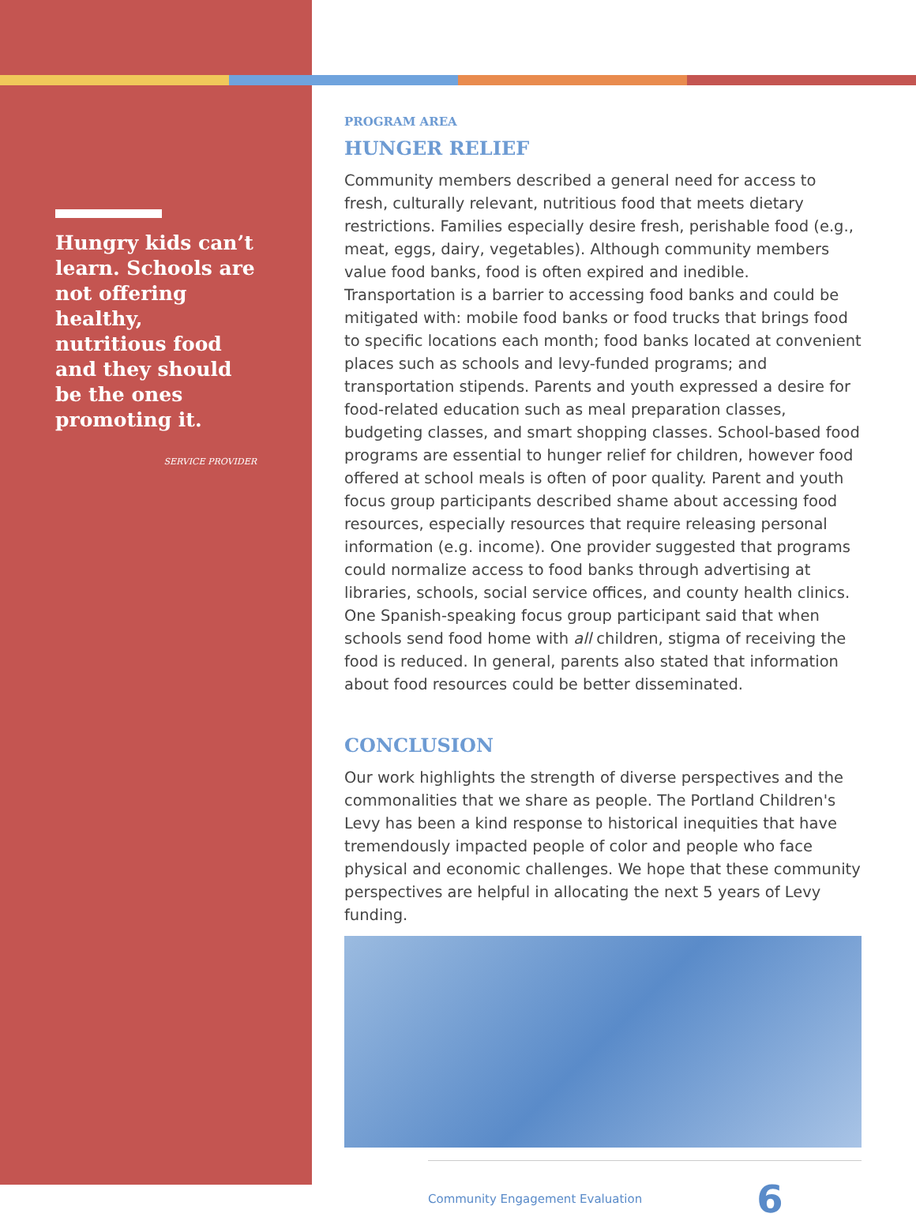Hungry kids can’t learn. Schools are not offering healthy, nutritious food and they should be the ones promoting it.
SERVICE PROVIDER
PROGRAM AREA
HUNGER RELIEF
Community members described a general need for access to fresh, culturally relevant, nutritious food that meets dietary restrictions. Families especially desire fresh, perishable food (e.g., meat, eggs, dairy, vegetables). Although community members value food banks, food is often expired and inedible. Transportation is a barrier to accessing food banks and could be mitigated with: mobile food banks or food trucks that brings food to specific locations each month; food banks located at convenient places such as schools and levy-funded programs; and transportation stipends. Parents and youth expressed a desire for food-related education such as meal preparation classes, budgeting classes, and smart shopping classes. School-based food programs are essential to hunger relief for children, however food offered at school meals is often of poor quality. Parent and youth focus group participants described shame about accessing food resources, especially resources that require releasing personal information (e.g. income). One provider suggested that programs could normalize access to food banks through advertising at libraries, schools, social service offices, and county health clinics. One Spanish-speaking focus group participant said that when schools send food home with all children, stigma of receiving the food is reduced. In general, parents also stated that information about food resources could be better disseminated.
CONCLUSION
Our work highlights the strength of diverse perspectives and the commonalities that we share as people. The Portland Children's Levy has been a kind response to historical inequities that have tremendously impacted people of color and people who face physical and economic challenges. We hope that these community perspectives are helpful in allocating the next 5 years of Levy funding.
Community Engagement Evaluation 6